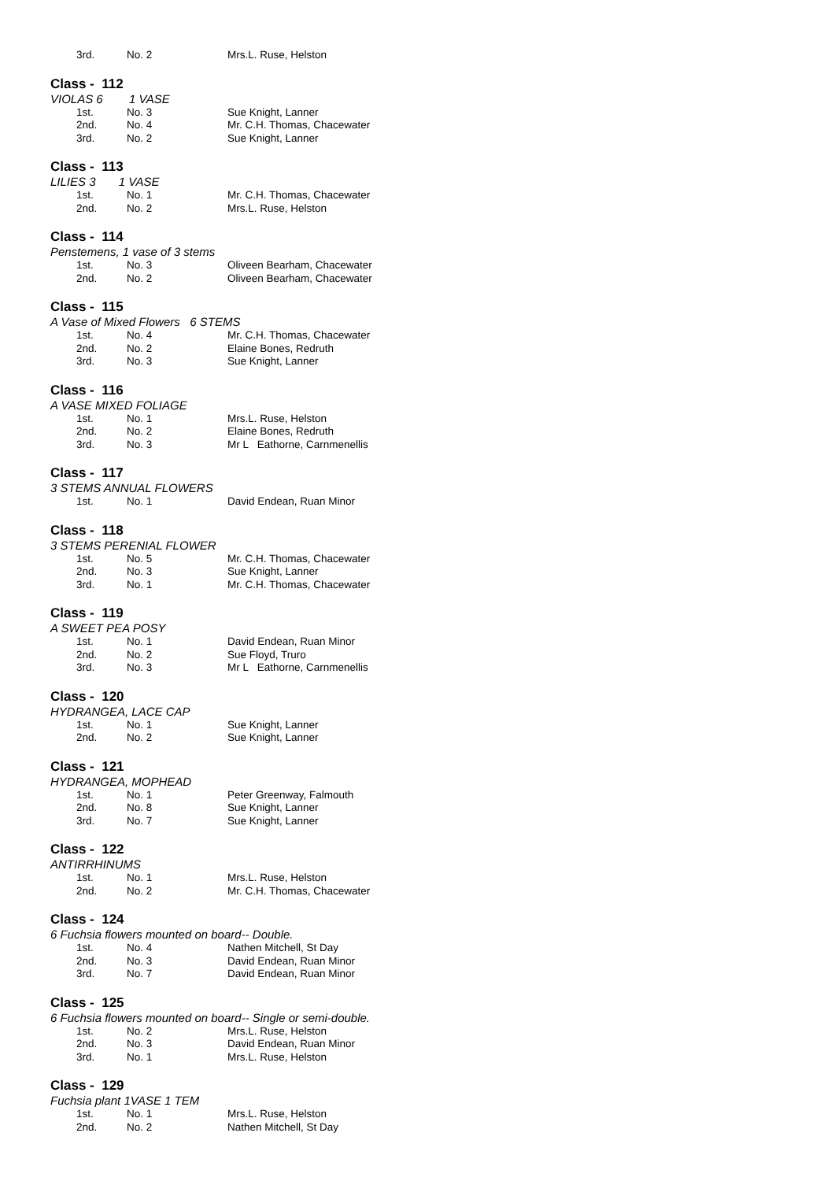| 3rd. | No. 2 | Mrs.L. Ruse, Helston |
Class - 112
VIOLAS 6 1 VASE
| 1st. | No. 3 | Sue Knight, Lanner |
| 2nd. | No. 4 | Mr. C.H. Thomas, Chacewater |
| 3rd. | No. 2 | Sue Knight, Lanner |
Class - 113
LILIES 3 1 VASE
| 1st. | No. 1 | Mr. C.H. Thomas, Chacewater |
| 2nd. | No. 2 | Mrs.L. Ruse, Helston |
Class - 114
Penstemens, 1 vase of 3 stems
| 1st. | No. 3 | Oliveen Bearham, Chacewater |
| 2nd. | No. 2 | Oliveen Bearham, Chacewater |
Class - 115
A Vase of Mixed Flowers 6 STEMS
| 1st. | No. 4 | Mr. C.H. Thomas, Chacewater |
| 2nd. | No. 2 | Elaine Bones, Redruth |
| 3rd. | No. 3 | Sue Knight, Lanner |
Class - 116
A VASE MIXED FOLIAGE
| 1st. | No. 1 | Mrs.L. Ruse, Helston |
| 2nd. | No. 2 | Elaine Bones, Redruth |
| 3rd. | No. 3 | Mr L Eathorne, Carnmenellis |
Class - 117
3 STEMS ANNUAL FLOWERS
| 1st. | No. 1 | David Endean, Ruan Minor |
Class - 118
3 STEMS PERENIAL FLOWER
| 1st. | No. 5 | Mr. C.H. Thomas, Chacewater |
| 2nd. | No. 3 | Sue Knight, Lanner |
| 3rd. | No. 1 | Mr. C.H. Thomas, Chacewater |
Class - 119
A SWEET PEA POSY
| 1st. | No. 1 | David Endean, Ruan Minor |
| 2nd. | No. 2 | Sue Floyd, Truro |
| 3rd. | No. 3 | Mr L Eathorne, Carnmenellis |
Class - 120
HYDRANGEA, LACE CAP
| 1st. | No. 1 | Sue Knight, Lanner |
| 2nd. | No. 2 | Sue Knight, Lanner |
Class - 121
HYDRANGEA, MOPHEAD
| 1st. | No. 1 | Peter Greenway, Falmouth |
| 2nd. | No. 8 | Sue Knight, Lanner |
| 3rd. | No. 7 | Sue Knight, Lanner |
Class - 122
ANTIRRHINUMS
| 1st. | No. 1 | Mrs.L. Ruse, Helston |
| 2nd. | No. 2 | Mr. C.H. Thomas, Chacewater |
Class - 124
6 Fuchsia flowers mounted on board-- Double.
| 1st. | No. 4 | Nathen Mitchell, St Day |
| 2nd. | No. 3 | David Endean, Ruan Minor |
| 3rd. | No. 7 | David Endean, Ruan Minor |
Class - 125
6 Fuchsia flowers mounted on board-- Single or semi-double.
| 1st. | No. 2 | Mrs.L. Ruse, Helston |
| 2nd. | No. 3 | David Endean, Ruan Minor |
| 3rd. | No. 1 | Mrs.L. Ruse, Helston |
Class - 129
Fuchsia plant 1VASE 1 TEM
| 1st. | No. 1 | Mrs.L. Ruse, Helston |
| 2nd. | No. 2 | Nathen Mitchell, St Day |